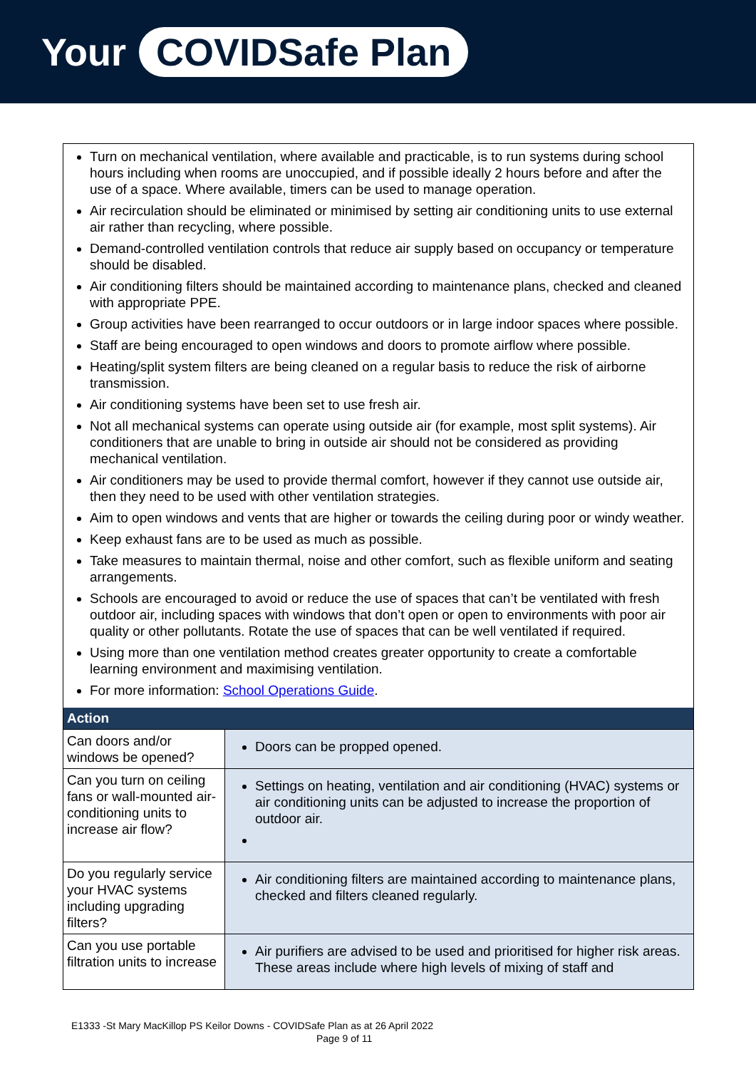Your COVIDSafe Plan
Turn on mechanical ventilation, where available and practicable, is to run systems during school hours including when rooms are unoccupied, and if possible ideally 2 hours before and after the use of a space. Where available, timers can be used to manage operation.
Air recirculation should be eliminated or minimised by setting air conditioning units to use external air rather than recycling, where possible.
Demand-controlled ventilation controls that reduce air supply based on occupancy or temperature should be disabled.
Air conditioning filters should be maintained according to maintenance plans, checked and cleaned with appropriate PPE.
Group activities have been rearranged to occur outdoors or in large indoor spaces where possible.
Staff are being encouraged to open windows and doors to promote airflow where possible.
Heating/split system filters are being cleaned on a regular basis to reduce the risk of airborne transmission.
Air conditioning systems have been set to use fresh air.
Not all mechanical systems can operate using outside air (for example, most split systems). Air conditioners that are unable to bring in outside air should not be considered as providing mechanical ventilation.
Air conditioners may be used to provide thermal comfort, however if they cannot use outside air, then they need to be used with other ventilation strategies.
Aim to open windows and vents that are higher or towards the ceiling during poor or windy weather.
Keep exhaust fans are to be used as much as possible.
Take measures to maintain thermal, noise and other comfort, such as flexible uniform and seating arrangements.
Schools are encouraged to avoid or reduce the use of spaces that can’t be ventilated with fresh outdoor air, including spaces with windows that don’t open or open to environments with poor air quality or other pollutants. Rotate the use of spaces that can be well ventilated if required.
Using more than one ventilation method creates greater opportunity to create a comfortable learning environment and maximising ventilation.
For more information: School Operations Guide.
| Action | |
| --- | --- |
| Can doors and/or windows be opened? | Doors can be propped opened. |
| Can you turn on ceiling fans or wall-mounted air-conditioning units to increase air flow? | Settings on heating, ventilation and air conditioning (HVAC) systems or air conditioning units can be adjusted to increase the proportion of outdoor air. |
| Do you regularly service your HVAC systems including upgrading filters? | Air conditioning filters are maintained according to maintenance plans, checked and filters cleaned regularly. |
| Can you use portable filtration units to increase | Air purifiers are advised to be used and prioritised for higher risk areas. These areas include where high levels of mixing of staff and |
E1333 -St Mary MacKillop PS Keilor Downs - COVIDSafe Plan as at 26 April 2022
Page 9 of 11